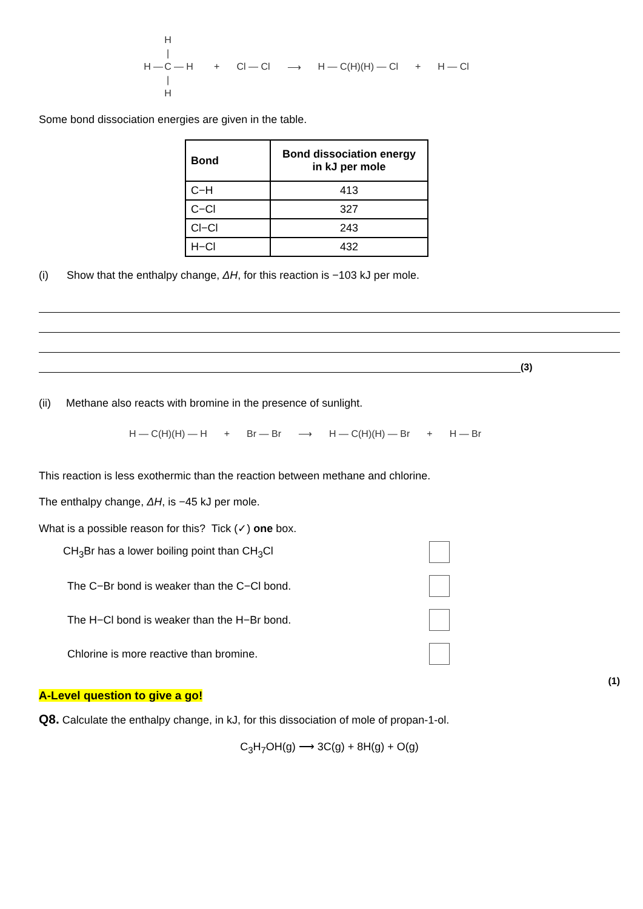H | H — C — H | H
+ Cl — Cl ⟶ H — C(H)(H) — Cl + H — Cl
Some bond dissociation energies are given in the table.
| Bond | Bond dissociation energy in kJ per mole |
| --- | --- |
| C−H | 413 |
| C−Cl | 327 |
| Cl−Cl | 243 |
| H−Cl | 432 |
(i) Show that the enthalpy change, ΔH, for this reaction is −103 kJ per mole.
(3)
(ii) Methane also reacts with bromine in the presence of sunlight.
H — C(H)(H) — H + Br — Br ⟶ H — C(H)(H) — Br + H — Br
This reaction is less exothermic than the reaction between methane and chlorine.
The enthalpy change, ΔH, is −45 kJ per mole.
What is a possible reason for this? Tick (✓) one box.
CH<sub>3</sub>Br has a lower boiling point than CH<sub>3</sub>Cl
The C−Br bond is weaker than the C−Cl bond.
The H−Cl bond is weaker than the H−Br bond.
Chlorine is more reactive than bromine.
(1)
A-Level question to give a go!
Q8. Calculate the enthalpy change, in kJ, for this dissociation of mole of propan-1-ol.
C<sub>3</sub>H<sub>7</sub>OH(g) ⟶ 3C(g) + 8H(g) + O(g)